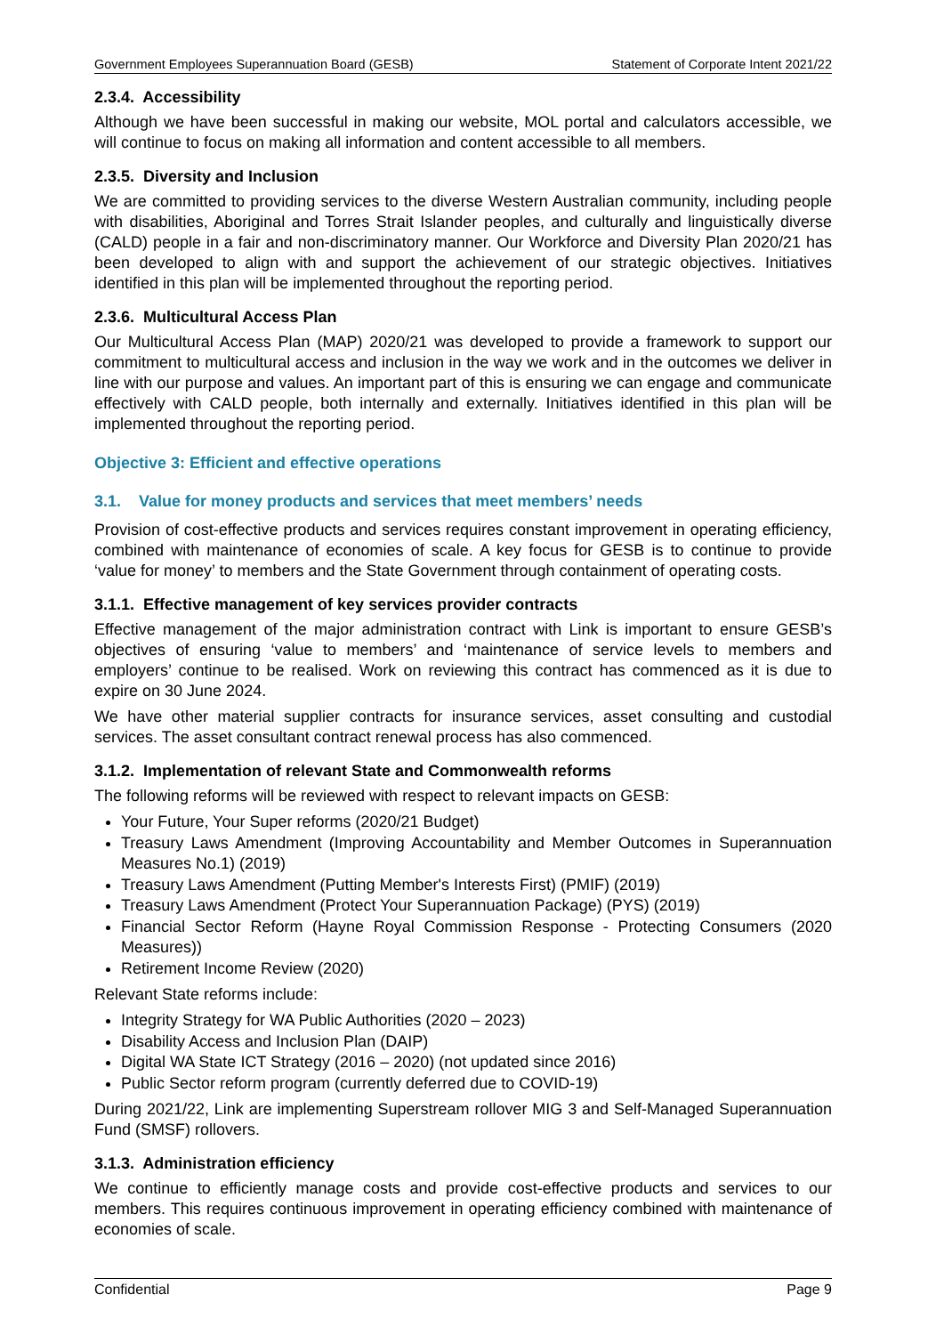Government Employees Superannuation Board (GESB) Statement of Corporate Intent 2021/22
2.3.4. Accessibility
Although we have been successful in making our website, MOL portal and calculators accessible, we will continue to focus on making all information and content accessible to all members.
2.3.5. Diversity and Inclusion
We are committed to providing services to the diverse Western Australian community, including people with disabilities, Aboriginal and Torres Strait Islander peoples, and culturally and linguistically diverse (CALD) people in a fair and non-discriminatory manner. Our Workforce and Diversity Plan 2020/21 has been developed to align with and support the achievement of our strategic objectives. Initiatives identified in this plan will be implemented throughout the reporting period.
2.3.6. Multicultural Access Plan
Our Multicultural Access Plan (MAP) 2020/21 was developed to provide a framework to support our commitment to multicultural access and inclusion in the way we work and in the outcomes we deliver in line with our purpose and values. An important part of this is ensuring we can engage and communicate effectively with CALD people, both internally and externally. Initiatives identified in this plan will be implemented throughout the reporting period.
Objective 3: Efficient and effective operations
3.1. Value for money products and services that meet members’ needs
Provision of cost-effective products and services requires constant improvement in operating efficiency, combined with maintenance of economies of scale. A key focus for GESB is to continue to provide ‘value for money’ to members and the State Government through containment of operating costs.
3.1.1. Effective management of key services provider contracts
Effective management of the major administration contract with Link is important to ensure GESB’s objectives of ensuring ‘value to members’ and ‘maintenance of service levels to members and employers’ continue to be realised. Work on reviewing this contract has commenced as it is due to expire on 30 June 2024.
We have other material supplier contracts for insurance services, asset consulting and custodial services. The asset consultant contract renewal process has also commenced.
3.1.2. Implementation of relevant State and Commonwealth reforms
The following reforms will be reviewed with respect to relevant impacts on GESB:
Your Future, Your Super reforms (2020/21 Budget)
Treasury Laws Amendment (Improving Accountability and Member Outcomes in Superannuation Measures No.1) (2019)
Treasury Laws Amendment (Putting Member's Interests First) (PMIF) (2019)
Treasury Laws Amendment (Protect Your Superannuation Package) (PYS) (2019)
Financial Sector Reform (Hayne Royal Commission Response - Protecting Consumers (2020 Measures))
Retirement Income Review (2020)
Relevant State reforms include:
Integrity Strategy for WA Public Authorities (2020 – 2023)
Disability Access and Inclusion Plan (DAIP)
Digital WA State ICT Strategy (2016 – 2020) (not updated since 2016)
Public Sector reform program (currently deferred due to COVID-19)
During 2021/22, Link are implementing Superstream rollover MIG 3 and Self-Managed Superannuation Fund (SMSF) rollovers.
3.1.3. Administration efficiency
We continue to efficiently manage costs and provide cost-effective products and services to our members. This requires continuous improvement in operating efficiency combined with maintenance of economies of scale.
Confidential Page 9